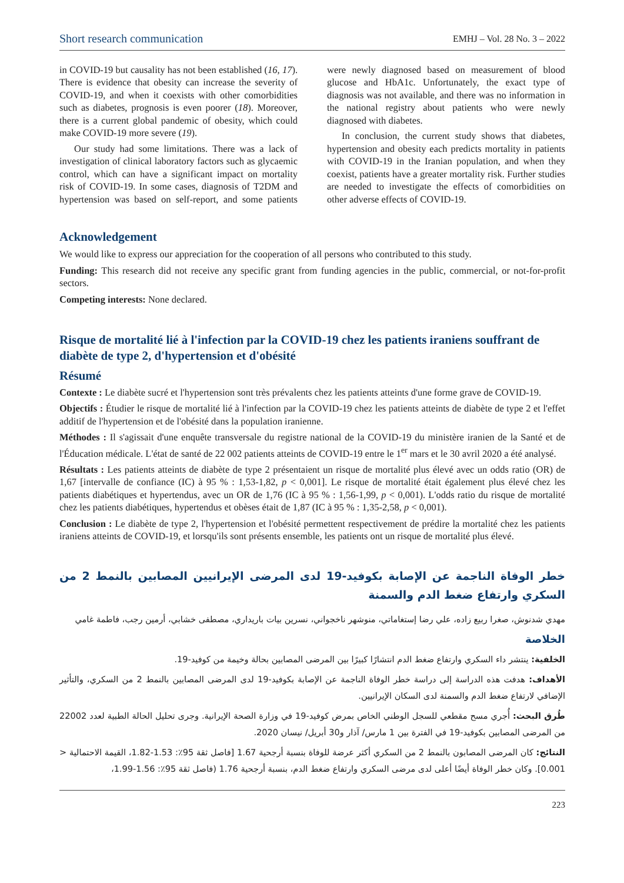Short research communication EMHJ – Vol. 28 No. 3 – 2022
in COVID-19 but causality has not been established (16, 17). There is evidence that obesity can increase the severity of COVID-19, and when it coexists with other comorbidities such as diabetes, prognosis is even poorer (18). Moreover, there is a current global pandemic of obesity, which could make COVID-19 more severe (19).
Our study had some limitations. There was a lack of investigation of clinical laboratory factors such as glycaemic control, which can have a significant impact on mortality risk of COVID-19. In some cases, diagnosis of T2DM and hypertension was based on self-report, and some patients were newly diagnosed based on measurement of blood glucose and HbA1c. Unfortunately, the exact type of diagnosis was not available, and there was no information in the national registry about patients who were newly diagnosed with diabetes.
In conclusion, the current study shows that diabetes, hypertension and obesity each predicts mortality in patients with COVID-19 in the Iranian population, and when they coexist, patients have a greater mortality risk. Further studies are needed to investigate the effects of comorbidities on other adverse effects of COVID-19.
Acknowledgement
We would like to express our appreciation for the cooperation of all persons who contributed to this study.
Funding: This research did not receive any specific grant from funding agencies in the public, commercial, or not-for-profit sectors.
Competing interests: None declared.
Risque de mortalité lié à l'infection par la COVID-19 chez les patients iraniens souffrant de diabète de type 2, d'hypertension et d'obésité
Résumé
Contexte : Le diabète sucré et l'hypertension sont très prévalents chez les patients atteints d'une forme grave de COVID-19.
Objectifs : Étudier le risque de mortalité lié à l'infection par la COVID-19 chez les patients atteints de diabète de type 2 et l'effet additif de l'hypertension et de l'obésité dans la population iranienne.
Méthodes : Il s'agissait d'une enquête transversale du registre national de la COVID-19 du ministère iranien de la Santé et de l'Éducation médicale. L'état de santé de 22 002 patients atteints de COVID-19 entre le 1<sup>er</sup> mars et le 30 avril 2020 a été analysé.
Résultats : Les patients atteints de diabète de type 2 présentaient un risque de mortalité plus élevé avec un odds ratio (OR) de 1,67 [intervalle de confiance (IC) à 95 % : 1,53-1,82, p < 0,001]. Le risque de mortalité était également plus élevé chez les patients diabétiques et hypertendus, avec un OR de 1,76 (IC à 95 % : 1,56-1,99, p < 0,001). L'odds ratio du risque de mortalité chez les patients diabétiques, hypertendus et obèses était de 1,87 (IC à 95 % : 1,35-2,58, p < 0,001).
Conclusion : Le diabète de type 2, l'hypertension et l'obésité permettent respectivement de prédire la mortalité chez les patients iraniens atteints de COVID-19, et lorsqu'ils sont présents ensemble, les patients ont un risque de mortalité plus élevé.
خطر الوفاة الناجمة عن الإصابة بكوفيد-19 لدى المرضى الإيرانيين المصابين بالنمط 2 من السكري وارتفاع ضغط الدم والسمنة
مهدي شدنوش، صغرا ربيع زاده، علي رضا إستغاماتي، منوشهر ناخجواني، نسرين بيات باريداري، مصطفى خشابي، أرمين رجب، فاطمة غامي
الخلاصة
الخلفية: ينتشر داء السكري وارتفاع ضغط الدم انتشارًا كبيرًا بين المرضى المصابين بحالة وخيمة من كوفيد-19.
الأهداف: هدفت هذه الدراسة إلى دراسة خطر الوفاة الناجمة عن الإصابة بكوفيد-19 لدى المرضى المصابين بالنمط 2 من السكري، والتأثير الإضافي لارتفاع ضغط الدم والسمنة لدى السكان الإيرانيين.
طُرق البحث: أُجري مسح مقطعي للسجل الوطني الخاص بمرض كوفيد-19 في وزارة الصحة الإيرانية. وجرى تحليل الحالة الطبية لعدد 22002 من المرضى المصابين بكوفيد-19 في الفترة بين 1 مارس/ آذار و30 أبريل/ نيسان 2020.
النتائج: كان المرضى المصابون بالنمط 2 من السكري أكثر عرضة للوفاة بنسبة أرجحية 1.67 [فاصل ثقة 95٪: 1.53-1.82، القيمة الاحتمالية < 0.001]. وكان خطر الوفاة أيضًا أعلى لدى مرضى السكري وارتفاع ضغط الدم، بنسبة أرجحية 1.76 (فاصل ثقة 95٪: 1.56-1.99،
223